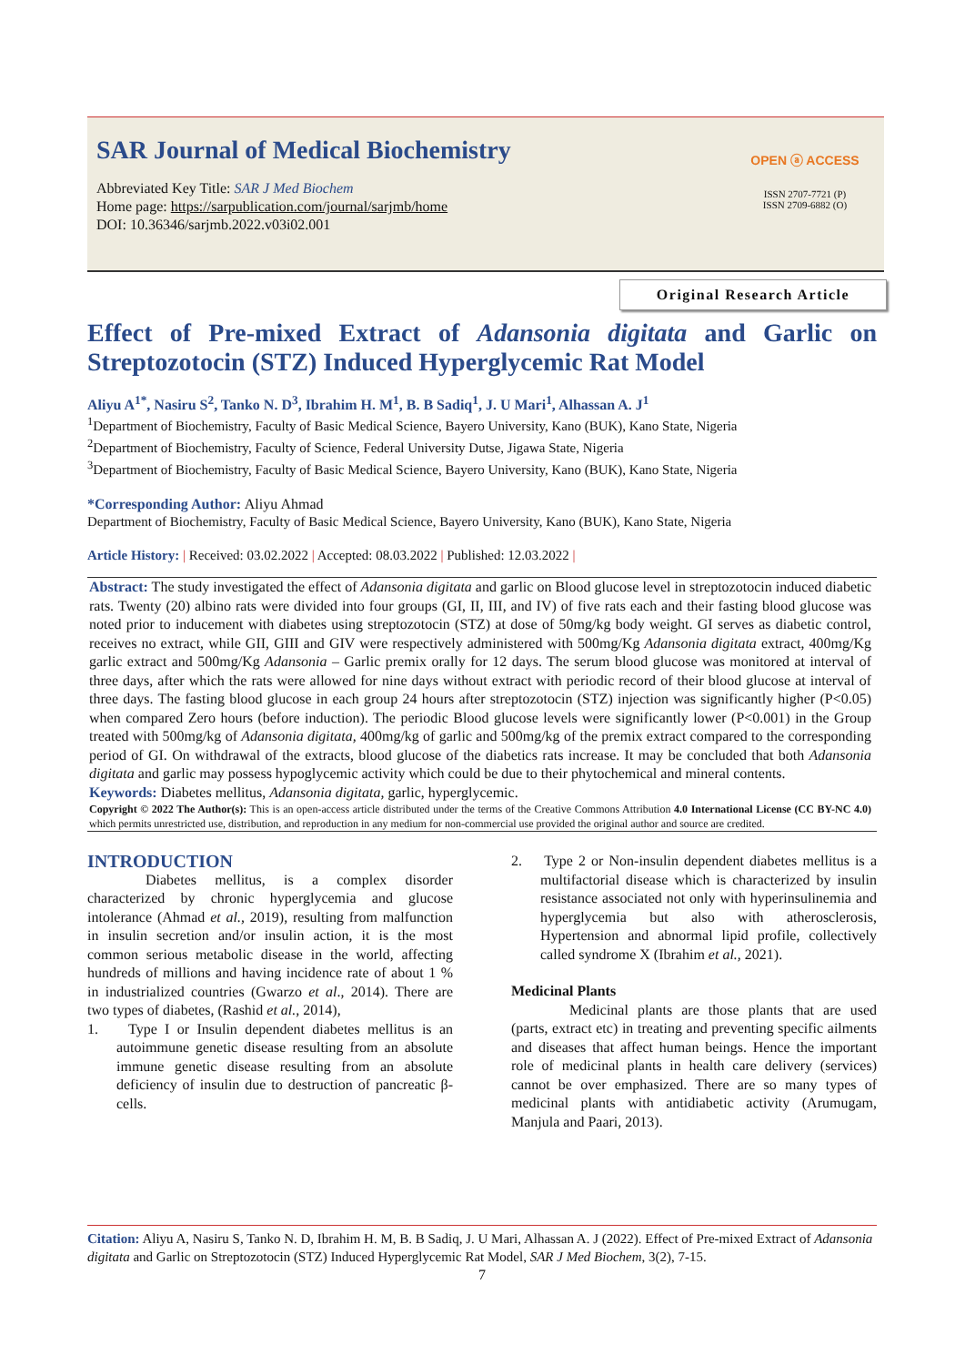SAR Journal of Medical Biochemistry
Abbreviated Key Title: SAR J Med Biochem
Home page: https://sarpublication.com/journal/sarjmb/home
DOI: 10.36346/sarjmb.2022.v03i02.001
OPEN ⓐ ACCESS
ISSN 2707-7721 (P)
ISSN 2709-6882 (O)
Original Research Article
Effect of Pre-mixed Extract of Adansonia digitata and Garlic on Streptozotocin (STZ) Induced Hyperglycemic Rat Model
Aliyu A<sup>1*</sup>, Nasiru S<sup>2</sup>, Tanko N. D<sup>3</sup>, Ibrahim H. M<sup>1</sup>, B. B Sadiq<sup>1</sup>, J. U Mari<sup>1</sup>, Alhassan A. J<sup>1</sup>
<sup>1</sup> Department of Biochemistry, Faculty of Basic Medical Science, Bayero University, Kano (BUK), Kano State, Nigeria
<sup>2</sup> Department of Biochemistry, Faculty of Science, Federal University Dutse, Jigawa State, Nigeria
<sup>3</sup> Department of Biochemistry, Faculty of Basic Medical Science, Bayero University, Kano (BUK), Kano State, Nigeria
*Corresponding Author: Aliyu Ahmad
Department of Biochemistry, Faculty of Basic Medical Science, Bayero University, Kano (BUK), Kano State, Nigeria
Article History: | Received: 03.02.2022 | Accepted: 08.03.2022 | Published: 12.03.2022 |
Abstract: The study investigated the effect of Adansonia digitata and garlic on Blood glucose level in streptozotocin induced diabetic rats. Twenty (20) albino rats were divided into four groups (GI, II, III, and IV) of five rats each and their fasting blood glucose was noted prior to inducement with diabetes using streptozotocin (STZ) at dose of 50mg/kg body weight. GI serves as diabetic control, receives no extract, while GII, GIII and GIV were respectively administered with 500mg/Kg Adansonia digitata extract, 400mg/Kg garlic extract and 500mg/Kg Adansonia – Garlic premix orally for 12 days. The serum blood glucose was monitored at interval of three days, after which the rats were allowed for nine days without extract with periodic record of their blood glucose at interval of three days. The fasting blood glucose in each group 24 hours after streptozotocin (STZ) injection was significantly higher (P<0.05) when compared Zero hours (before induction). The periodic Blood glucose levels were significantly lower (P<0.001) in the Group treated with 500mg/kg of Adansonia digitata, 400mg/kg of garlic and 500mg/kg of the premix extract compared to the corresponding period of GI. On withdrawal of the extracts, blood glucose of the diabetics rats increase. It may be concluded that both Adansonia digitata and garlic may possess hypoglycemic activity which could be due to their phytochemical and mineral contents.
Keywords: Diabetes mellitus, Adansonia digitata, garlic, hyperglycemic.
Copyright © 2022 The Author(s): This is an open-access article distributed under the terms of the Creative Commons Attribution 4.0 International License (CC BY-NC 4.0) which permits unrestricted use, distribution, and reproduction in any medium for non-commercial use provided the original author and source are credited.
INTRODUCTION
Diabetes mellitus, is a complex disorder characterized by chronic hyperglycemia and glucose intolerance (Ahmad et al., 2019), resulting from malfunction in insulin secretion and/or insulin action, it is the most common serious metabolic disease in the world, affecting hundreds of millions and having incidence rate of about 1 % in industrialized countries (Gwarzo et al., 2014). There are two types of diabetes, (Rashid et al., 2014),
1. Type I or Insulin dependent diabetes mellitus is an autoimmune genetic disease resulting from an absolute immune genetic disease resulting from an absolute deficiency of insulin due to destruction of pancreatic β-cells.
2. Type 2 or Non-insulin dependent diabetes mellitus is a multifactorial disease which is characterized by insulin resistance associated not only with hyperinsulinemia and hyperglycemia but also with atherosclerosis, Hypertension and abnormal lipid profile, collectively called syndrome X (Ibrahim et al., 2021).
Medicinal Plants
Medicinal plants are those plants that are used (parts, extract etc) in treating and preventing specific ailments and diseases that affect human beings. Hence the important role of medicinal plants in health care delivery (services) cannot be over emphasized. There are so many types of medicinal plants with antidiabetic activity (Arumugam, Manjula and Paari, 2013).
Citation: Aliyu A, Nasiru S, Tanko N. D, Ibrahim H. M, B. B Sadiq, J. U Mari, Alhassan A. J (2022). Effect of Pre-mixed Extract of Adansonia digitata and Garlic on Streptozotocin (STZ) Induced Hyperglycemic Rat Model, SAR J Med Biochem, 3(2), 7-15.
7